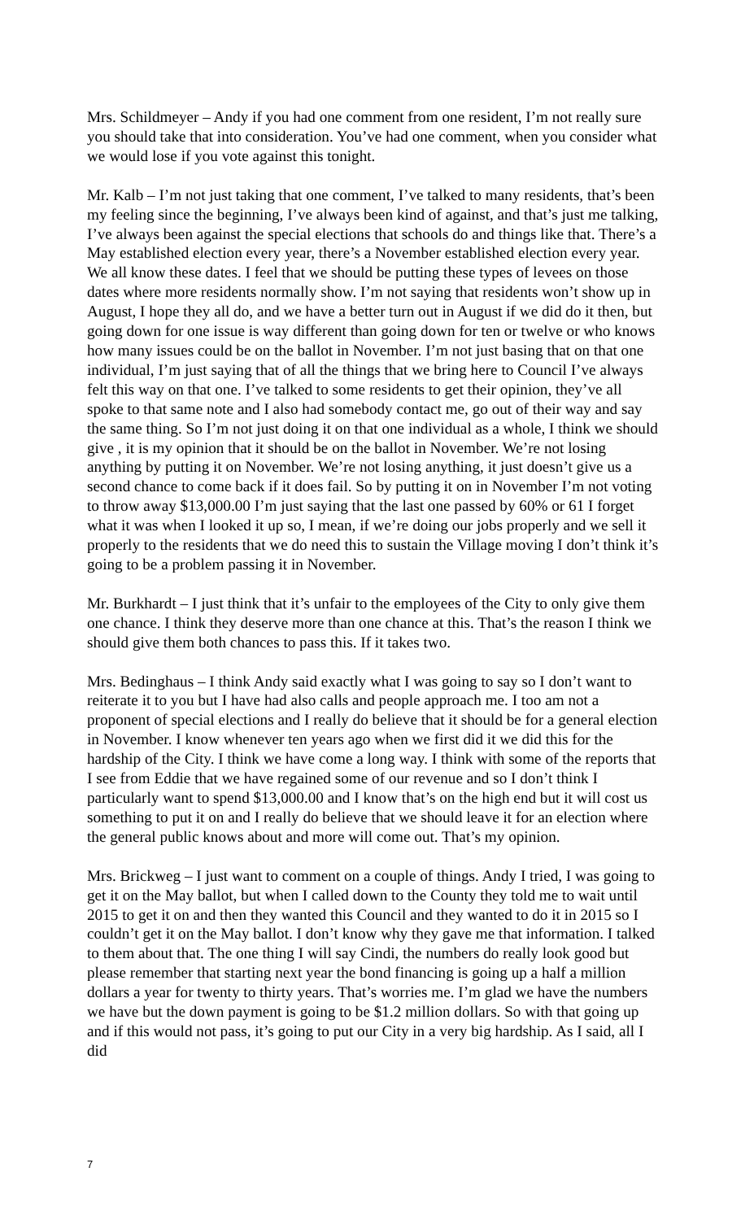Mrs. Schildmeyer – Andy if you had one comment from one resident, I’m not really sure you should take that into consideration. You’ve had one comment, when you consider what we would lose if you vote against this tonight.
Mr. Kalb – I’m not just taking that one comment, I’ve talked to many residents, that’s been my feeling since the beginning, I’ve always been kind of against, and that’s just me talking, I’ve always been against the special elections that schools do and things like that. There’s a May established election every year, there’s a November established election every year. We all know these dates. I feel that we should be putting these types of levees on those dates where more residents normally show. I’m not saying that residents won’t show up in August, I hope they all do, and we have a better turn out in August if we did do it then, but going down for one issue is way different than going down for ten or twelve or who knows how many issues could be on the ballot in November. I’m not just basing that on that one individual, I’m just saying that of all the things that we bring here to Council I’ve always felt this way on that one. I’ve talked to some residents to get their opinion, they’ve all spoke to that same note and I also had somebody contact me, go out of their way and say the same thing. So I’m not just doing it on that one individual as a whole, I think we should give , it is my opinion that it should be on the ballot in November. We’re not losing anything by putting it on November. We’re not losing anything, it just doesn’t give us a second chance to come back if it does fail. So by putting it on in November I’m not voting to throw away $13,000.00 I’m just saying that the last one passed by 60% or 61 I forget what it was when I looked it up so, I mean, if we’re doing our jobs properly and we sell it properly to the residents that we do need this to sustain the Village moving I don’t think it’s going to be a problem passing it in November.
Mr. Burkhardt – I just think that it’s unfair to the employees of the City to only give them one chance. I think they deserve more than one chance at this. That’s the reason I think we should give them both chances to pass this. If it takes two.
Mrs. Bedinghaus – I think Andy said exactly what I was going to say so I don’t want to reiterate it to you but I have had also calls and people approach me. I too am not a proponent of special elections and I really do believe that it should be for a general election in November. I know whenever ten years ago when we first did it we did this for the hardship of the City. I think we have come a long way. I think with some of the reports that I see from Eddie that we have regained some of our revenue and so I don’t think I particularly want to spend $13,000.00 and I know that’s on the high end but it will cost us something to put it on and I really do believe that we should leave it for an election where the general public knows about and more will come out. That’s my opinion.
Mrs. Brickweg – I just want to comment on a couple of things. Andy I tried, I was going to get it on the May ballot, but when I called down to the County they told me to wait until 2015 to get it on and then they wanted this Council and they wanted to do it in 2015 so I couldn’t get it on the May ballot. I don’t know why they gave me that information. I talked to them about that. The one thing I will say Cindi, the numbers do really look good but please remember that starting next year the bond financing is going up a half a million dollars a year for twenty to thirty years. That’s worries me. I’m glad we have the numbers we have but the down payment is going to be $1.2 million dollars. So with that going up and if this would not pass, it’s going to put our City in a very big hardship. As I said, all I did
7